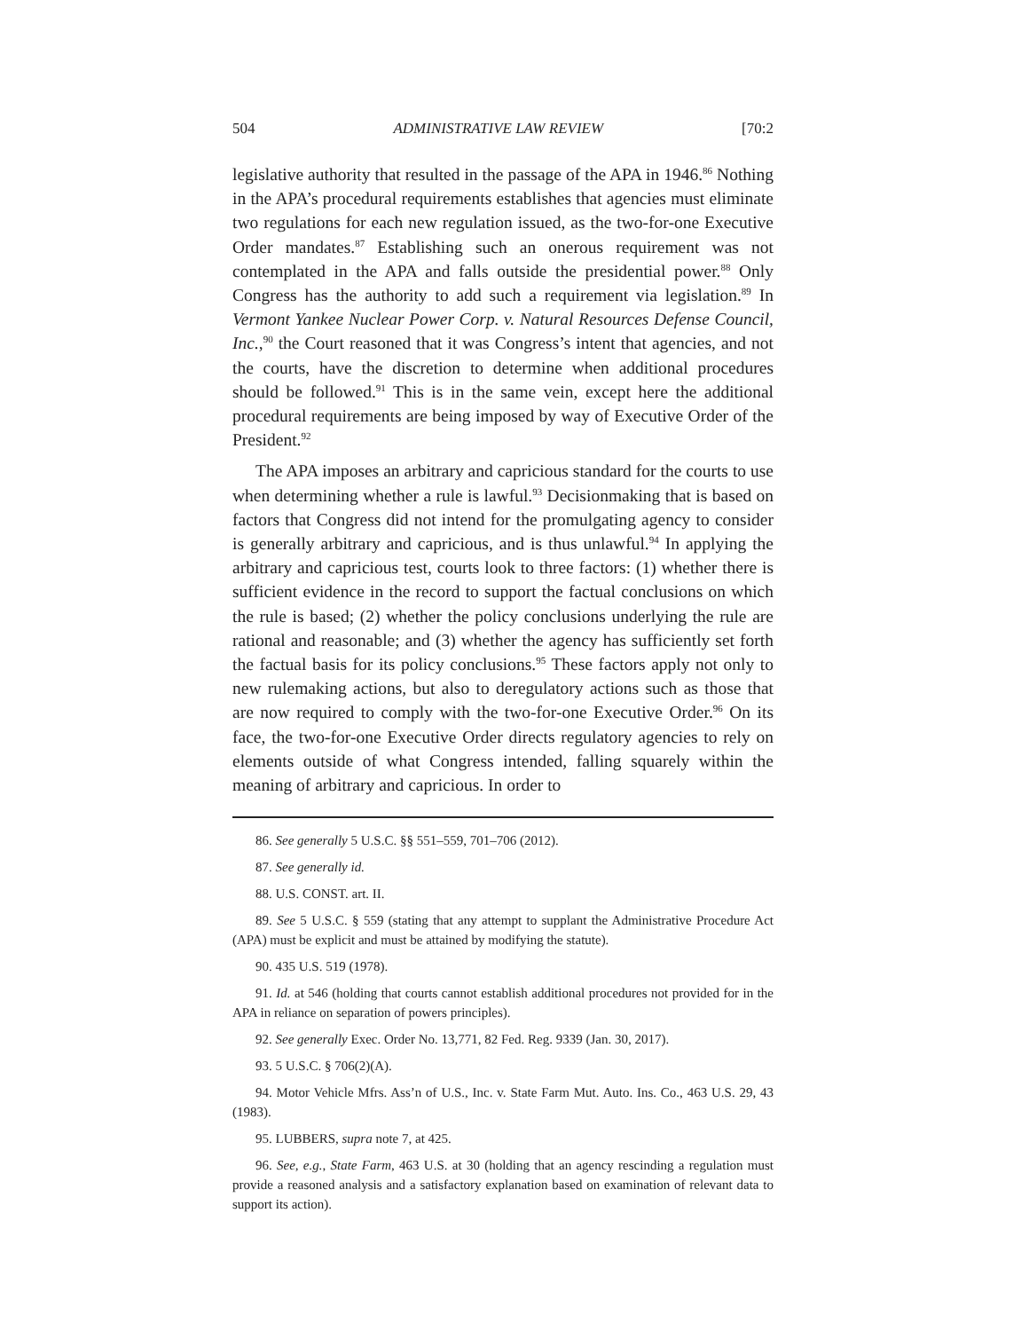504 ADMINISTRATIVE LAW REVIEW [70:2
legislative authority that resulted in the passage of the APA in 1946.<sup>86</sup> Nothing in the APA’s procedural requirements establishes that agencies must eliminate two regulations for each new regulation issued, as the two-for-one Executive Order mandates.<sup>87</sup> Establishing such an onerous requirement was not contemplated in the APA and falls outside the presidential power.<sup>88</sup> Only Congress has the authority to add such a requirement via legislation.<sup>89</sup> In Vermont Yankee Nuclear Power Corp. v. Natural Resources Defense Council, Inc.,<sup>90</sup> the Court reasoned that it was Congress’s intent that agencies, and not the courts, have the discretion to determine when additional procedures should be followed.<sup>91</sup> This is in the same vein, except here the additional procedural requirements are being imposed by way of Executive Order of the President.<sup>92</sup>
The APA imposes an arbitrary and capricious standard for the courts to use when determining whether a rule is lawful.<sup>93</sup> Decisionmaking that is based on factors that Congress did not intend for the promulgating agency to consider is generally arbitrary and capricious, and is thus unlawful.<sup>94</sup> In applying the arbitrary and capricious test, courts look to three factors: (1) whether there is sufficient evidence in the record to support the factual conclusions on which the rule is based; (2) whether the policy conclusions underlying the rule are rational and reasonable; and (3) whether the agency has sufficiently set forth the factual basis for its policy conclusions.<sup>95</sup> These factors apply not only to new rulemaking actions, but also to deregulatory actions such as those that are now required to comply with the two-for-one Executive Order.<sup>96</sup> On its face, the two-for-one Executive Order directs regulatory agencies to rely on elements outside of what Congress intended, falling squarely within the meaning of arbitrary and capricious. In order to
86. See generally 5 U.S.C. §§ 551–559, 701–706 (2012).
87. See generally id.
88. U.S. CONST. art. II.
89. See 5 U.S.C. § 559 (stating that any attempt to supplant the Administrative Procedure Act (APA) must be explicit and must be attained by modifying the statute).
90. 435 U.S. 519 (1978).
91. Id. at 546 (holding that courts cannot establish additional procedures not provided for in the APA in reliance on separation of powers principles).
92. See generally Exec. Order No. 13,771, 82 Fed. Reg. 9339 (Jan. 30, 2017).
93. 5 U.S.C. § 706(2)(A).
94. Motor Vehicle Mfrs. Ass’n of U.S., Inc. v. State Farm Mut. Auto. Ins. Co., 463 U.S. 29, 43 (1983).
95. LUBBERS, supra note 7, at 425.
96. See, e.g., State Farm, 463 U.S. at 30 (holding that an agency rescinding a regulation must provide a reasoned analysis and a satisfactory explanation based on examination of relevant data to support its action).